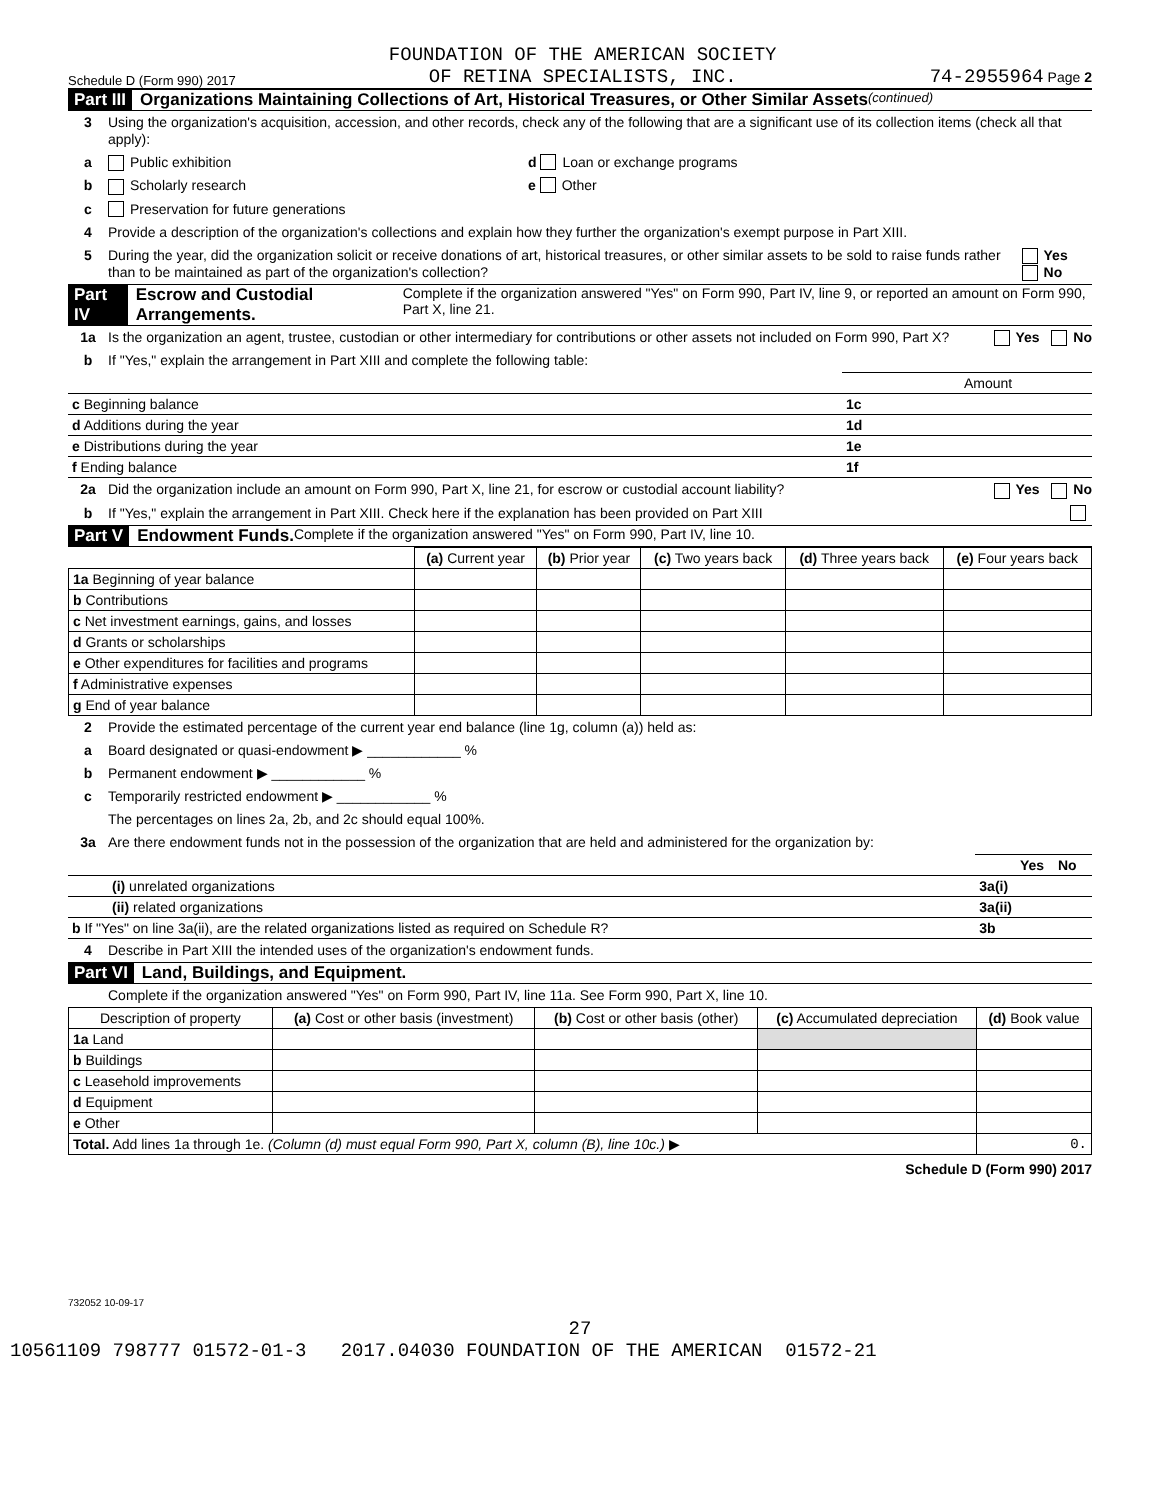Schedule D (Form 990) 2017 FOUNDATION OF THE AMERICAN SOCIETY
OF RETINA SPECIALISTS, INC. 74-2955964 Page 2
Part III Organizations Maintaining Collections of Art, Historical Treasures, or Other Similar Assets (continued)
3 Using the organization's acquisition, accession, and other records, check any of the following that are a significant use of its collection items (check all that apply):
a Public exhibition d Loan or exchange programs
b Scholarly research e Other
c Preservation for future generations
4 Provide a description of the organization's collections and explain how they further the organization's exempt purpose in Part XIII.
5 During the year, did the organization solicit or receive donations of art, historical treasures, or other similar assets to be sold to raise funds rather than to be maintained as part of the organization's collection? Yes No
Part IV Escrow and Custodial Arrangements. Complete if the organization answered "Yes" on Form 990, Part IV, line 9, or reported an amount on Form 990, Part X, line 21.
1a Is the organization an agent, trustee, custodian or other intermediary for contributions or other assets not included on Form 990, Part X? Yes No
b If "Yes," explain the arrangement in Part XIII and complete the following table:
| | | Amount |
| c Beginning balance | 1c | |
| d Additions during the year | 1d | |
| e Distributions during the year | 1e | |
| f Ending balance | 1f | |
2a Did the organization include an amount on Form 990, Part X, line 21, for escrow or custodial account liability? Yes No
b If "Yes," explain the arrangement in Part XIII. Check here if the explanation has been provided on Part XIII
Part V Endowment Funds. Complete if the organization answered "Yes" on Form 990, Part IV, line 10.
| | (a) Current year | (b) Prior year | (c) Two years back | (d) Three years back | (e) Four years back |
| --- | --- | --- | --- | --- | --- |
| 1a Beginning of year balance | | | | | |
| b Contributions | | | | | |
| c Net investment earnings, gains, and losses | | | | | |
| d Grants or scholarships | | | | | |
| e Other expenditures for facilities and programs | | | | | |
| f Administrative expenses | | | | | |
| g End of year balance | | | | | |
2 Provide the estimated percentage of the current year end balance (line 1g, column (a)) held as:
a Board designated or quasi-endowment ▶ ____________ %
b Permanent endowment ▶ ____________ %
c Temporarily restricted endowment ▶ ____________ %
The percentages on lines 2a, 2b, and 2c should equal 100%.
3a Are there endowment funds not in the possession of the organization that are held and administered for the organization by:
| | | Yes | No |
| (i) unrelated organizations | 3a(i) | | |
| (ii) related organizations | 3a(ii) | | |
| b If "Yes" on line 3a(ii), are the related organizations listed as required on Schedule R? | 3b | | |
4 Describe in Part XIII the intended uses of the organization's endowment funds.
Part VI Land, Buildings, and Equipment.
Complete if the organization answered "Yes" on Form 990, Part IV, line 11a. See Form 990, Part X, line 10.
| Description of property | (a) Cost or other basis (investment) | (b) Cost or other basis (other) | (c) Accumulated depreciation | (d) Book value |
| --- | --- | --- | --- | --- |
| 1a Land | | | | |
| b Buildings | | | | |
| c Leasehold improvements | | | | |
| d Equipment | | | | |
| e Other | | | | |
| Total. Add lines 1a through 1e. (Column (d) must equal Form 990, Part X, column (B), line 10c.) ▶ | | | | 0. |
Schedule D (Form 990) 2017
732052 10-09-17
27
10561109 798777 01572-01-3 2017.04030 FOUNDATION OF THE AMERICAN 01572-21